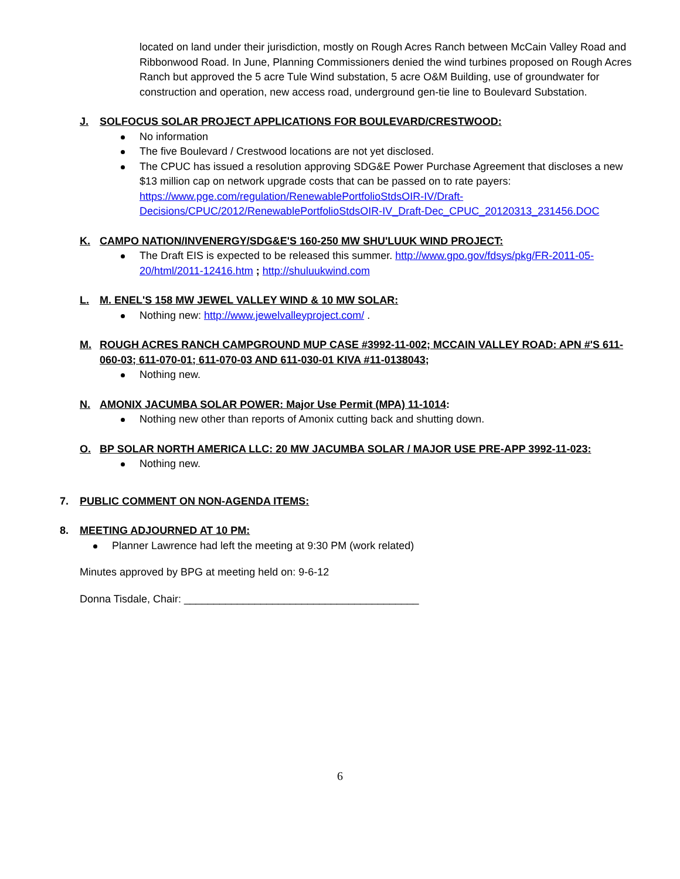located on land under their jurisdiction, mostly on Rough Acres Ranch between McCain Valley Road and Ribbonwood Road. In June, Planning Commissioners denied the wind turbines proposed on Rough Acres Ranch but approved the 5 acre Tule Wind substation, 5 acre O&M Building, use of groundwater for construction and operation, new access road, underground gen-tie line to Boulevard Substation.
J. SOLFOCUS SOLAR PROJECT APPLICATIONS FOR BOULEVARD/CRESTWOOD:
No information
The five Boulevard / Crestwood locations are not yet disclosed.
The CPUC has issued a resolution approving SDG&E Power Purchase Agreement that discloses a new $13 million cap on network upgrade costs that can be passed on to rate payers: https://www.pge.com/regulation/RenewablePortfolioStdsOIR-IV/Draft-Decisions/CPUC/2012/RenewablePortfolioStdsOIR-IV_Draft-Dec_CPUC_20120313_231456.DOC
K. CAMPO NATION/INVENERGY/SDG&E'S 160-250 MW SHU'LUUK WIND PROJECT:
The Draft EIS is expected to be released this summer. http://www.gpo.gov/fdsys/pkg/FR-2011-05-20/html/2011-12416.htm ; http://shuluukwind.com
L. M. ENEL'S 158 MW JEWEL VALLEY WIND & 10 MW SOLAR:
Nothing new: http://www.jewelvalleyproject.com/ .
M. ROUGH ACRES RANCH CAMPGROUND MUP CASE #3992-11-002; MCCAIN VALLEY ROAD: APN #'S 611-060-03; 611-070-01; 611-070-03 AND 611-030-01 KIVA #11-0138043;
Nothing new.
N. AMONIX JACUMBA SOLAR POWER: Major Use Permit (MPA) 11-1014:
Nothing new other than reports of Amonix cutting back and shutting down.
O. BP SOLAR NORTH AMERICA LLC: 20 MW JACUMBA SOLAR / MAJOR USE PRE-APP 3992-11-023:
Nothing new.
7. PUBLIC COMMENT ON NON-AGENDA ITEMS:
8. MEETING ADJOURNED AT 10 PM:
Planner Lawrence had left the meeting at 9:30 PM (work related)
Minutes approved by BPG at meeting held on: 9-6-12
Donna Tisdale, Chair: ________________________________________
6